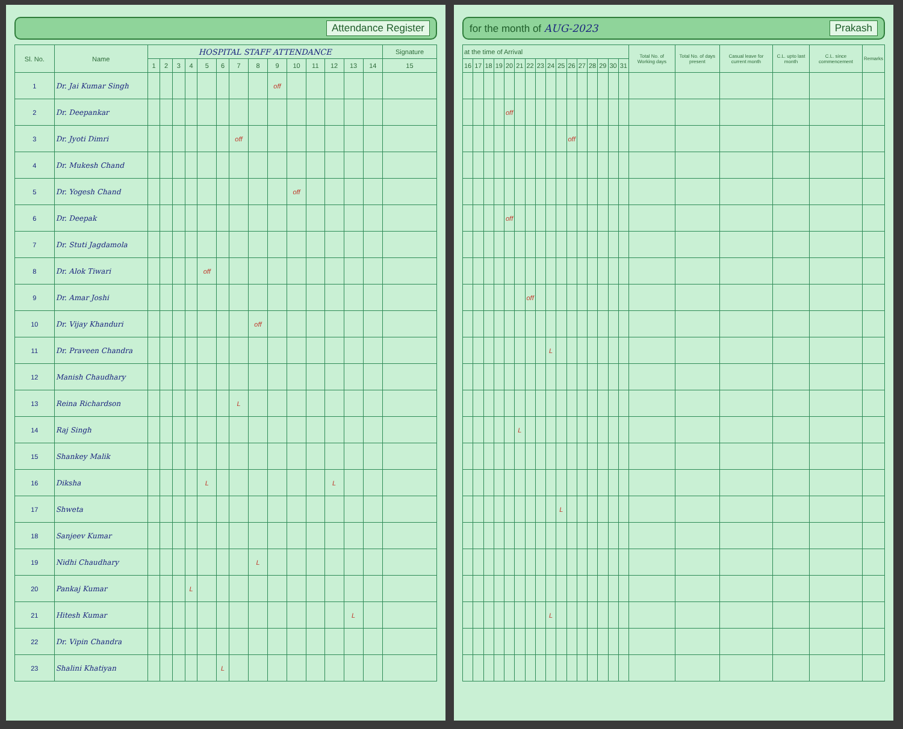Attendance Register
| Sl. No. | Name | HOSPITAL STAFF ATTENDANCE | | | | | | | | | | | | | | Signature |
| --- | --- | --- | --- | --- | --- | --- | --- | --- | --- | --- | --- | --- | --- | --- | --- | --- |
| | | 1 | 2 | 3 | 4 | 5 | 6 | 7 | 8 | 9 | 10 | 11 | 12 | 13 | 14 | 15 |
| 1 | Dr. Jai Kumar Singh | | | | | | | | | off | | | | | | |
| 2 | Dr. Deepankar | | | | | | | | | | | | | | | |
| 3 | Dr. Jyoti Dimri | | | | | | | off | | | | | | | | |
| 4 | Dr. Mukesh Chand | | | | | | | | | | | | | | | |
| 5 | Dr. Yogesh Chand | | | | | | | | | | off | | | | | |
| 6 | Dr. Deepak | | | | | | | | | | | | | | | |
| 7 | Dr. Stuti Jagdamola | | | | | | | | | | | | | | | |
| 8 | Dr. Alok Tiwari | | | | | off | | | | | | | | | | |
| 9 | Dr. Amar Joshi | | | | | | | | | | | | | | | |
| 10 | Dr. Vijay Khanduri | | | | | | | | off | | | | | | | |
| 11 | Dr. Praveen Chandra | | | | | | | | | | | | | | | |
| 12 | Manish Chaudhary | | | | | | | | | | | | | | | |
| 13 | Reina Richardson | | | | | | | L | | | | | | | | |
| 14 | Raj Singh | | | | | | | | | | | | | | | |
| 15 | Shankey Malik | | | | | | | | | | | | | | | |
| 16 | Diksha | | | | | L | | | | | | | L | | | |
| 17 | Shweta | | | | | | | | | | | | | | | |
| 18 | Sanjeev Kumar | | | | | | | | | | | | | | | |
| 19 | Nidhi Chaudhary | | | | | | | | L | | | | | | | |
| 20 | Pankaj Kumar | | | | L | | | | | | | | | | | |
| 21 | Hitesh Kumar | | | | | | | | | | | | | L | | |
| 22 | Dr. Vipin Chandra | | | | | | | | | | | | | | | |
| 23 | Shalini Khatiyan | | | | | | L | | | | | | | | | |
for the month of AUG-2023 Prakash
| at the time of Arrival | | | | | | | | | | | | | | | | Total No. of Working days | Total No. of days present | Casual leave for current month | C.L. upto last month | C.L. since commencement | Remarks |
| --- | --- | --- | --- | --- | --- | --- | --- | --- | --- | --- | --- | --- | --- | --- | --- | --- | --- | --- | --- | --- | --- |
| 16 | 17 | 18 | 19 | 20 | 21 | 22 | 23 | 24 | 25 | 26 | 27 | 28 | 29 | 30 | 31 | | | | | | |
| | | | | off | | | | | | | | | | | | | | | | | |
| | | | | | | | | | | off | | | | | | | | | | | |
| | | | | off | | | | | | | | | | | | | | | | | |
| | | | | | | off | | | | | | | | | | | | | | | |
| | | | | | | | | L | | | | | | | | | | | | | |
| | | | | | L | | | | | | | | | | | | | | | | |
| | | | | | | | | | L | | | | | | | | | | | | |
| | | | | | | | | L | | | | | | | | | | | | | |